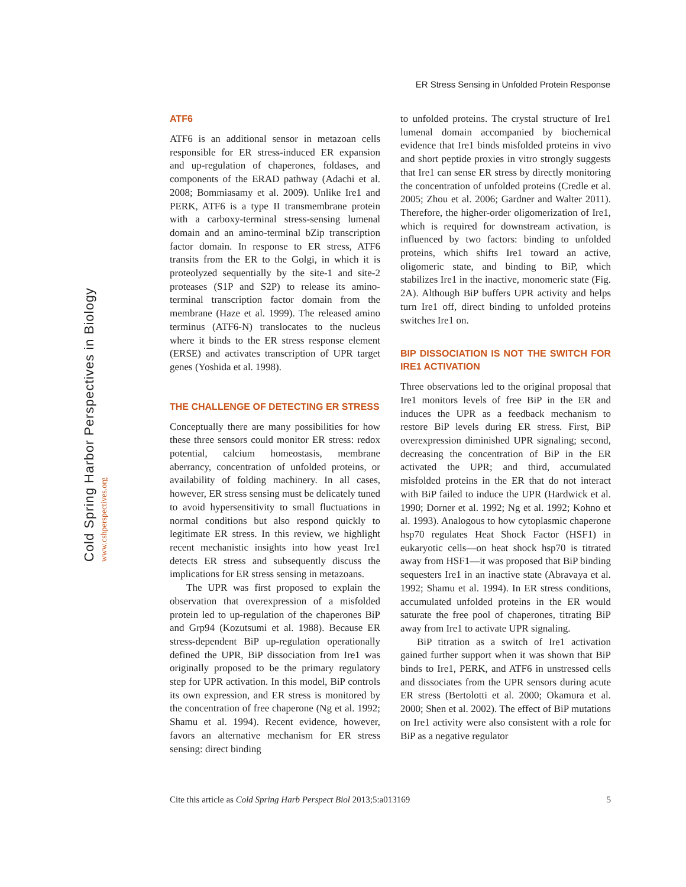ER Stress Sensing in Unfolded Protein Response
Cold Spring Harbor Perspectives in Biology www.cshperspectives.org
ATF6
ATF6 is an additional sensor in metazoan cells responsible for ER stress-induced ER expansion and up-regulation of chaperones, foldases, and components of the ERAD pathway (Adachi et al. 2008; Bommiasamy et al. 2009). Unlike Ire1 and PERK, ATF6 is a type II transmembrane protein with a carboxy-terminal stress-sensing lumenal domain and an amino-terminal bZip transcription factor domain. In response to ER stress, ATF6 transits from the ER to the Golgi, in which it is proteolyzed sequentially by the site-1 and site-2 proteases (S1P and S2P) to release its amino-terminal transcription factor domain from the membrane (Haze et al. 1999). The released amino terminus (ATF6-N) translocates to the nucleus where it binds to the ER stress response element (ERSE) and activates transcription of UPR target genes (Yoshida et al. 1998).
THE CHALLENGE OF DETECTING ER STRESS
Conceptually there are many possibilities for how these three sensors could monitor ER stress: redox potential, calcium homeostasis, membrane aberrancy, concentration of unfolded proteins, or availability of folding machinery. In all cases, however, ER stress sensing must be delicately tuned to avoid hypersensitivity to small fluctuations in normal conditions but also respond quickly to legitimate ER stress. In this review, we highlight recent mechanistic insights into how yeast Ire1 detects ER stress and subsequently discuss the implications for ER stress sensing in metazoans.
The UPR was first proposed to explain the observation that overexpression of a misfolded protein led to up-regulation of the chaperones BiP and Grp94 (Kozutsumi et al. 1988). Because ER stress-dependent BiP up-regulation operationally defined the UPR, BiP dissociation from Ire1 was originally proposed to be the primary regulatory step for UPR activation. In this model, BiP controls its own expression, and ER stress is monitored by the concentration of free chaperone (Ng et al. 1992; Shamu et al. 1994). Recent evidence, however, favors an alternative mechanism for ER stress sensing: direct binding
to unfolded proteins. The crystal structure of Ire1 lumenal domain accompanied by biochemical evidence that Ire1 binds misfolded proteins in vivo and short peptide proxies in vitro strongly suggests that Ire1 can sense ER stress by directly monitoring the concentration of unfolded proteins (Credle et al. 2005; Zhou et al. 2006; Gardner and Walter 2011). Therefore, the higher-order oligomerization of Ire1, which is required for downstream activation, is influenced by two factors: binding to unfolded proteins, which shifts Ire1 toward an active, oligomeric state, and binding to BiP, which stabilizes Ire1 in the inactive, monomeric state (Fig. 2A). Although BiP buffers UPR activity and helps turn Ire1 off, direct binding to unfolded proteins switches Ire1 on.
BIP DISSOCIATION IS NOT THE SWITCH FOR IRE1 ACTIVATION
Three observations led to the original proposal that Ire1 monitors levels of free BiP in the ER and induces the UPR as a feedback mechanism to restore BiP levels during ER stress. First, BiP overexpression diminished UPR signaling; second, decreasing the concentration of BiP in the ER activated the UPR; and third, accumulated misfolded proteins in the ER that do not interact with BiP failed to induce the UPR (Hardwick et al. 1990; Dorner et al. 1992; Ng et al. 1992; Kohno et al. 1993). Analogous to how cytoplasmic chaperone hsp70 regulates Heat Shock Factor (HSF1) in eukaryotic cells—on heat shock hsp70 is titrated away from HSF1—it was proposed that BiP binding sequesters Ire1 in an inactive state (Abravaya et al. 1992; Shamu et al. 1994). In ER stress conditions, accumulated unfolded proteins in the ER would saturate the free pool of chaperones, titrating BiP away from Ire1 to activate UPR signaling.
BiP titration as a switch of Ire1 activation gained further support when it was shown that BiP binds to Ire1, PERK, and ATF6 in unstressed cells and dissociates from the UPR sensors during acute ER stress (Bertolotti et al. 2000; Okamura et al. 2000; Shen et al. 2002). The effect of BiP mutations on Ire1 activity were also consistent with a role for BiP as a negative regulator
Cite this article as Cold Spring Harb Perspect Biol 2013;5:a013169 5